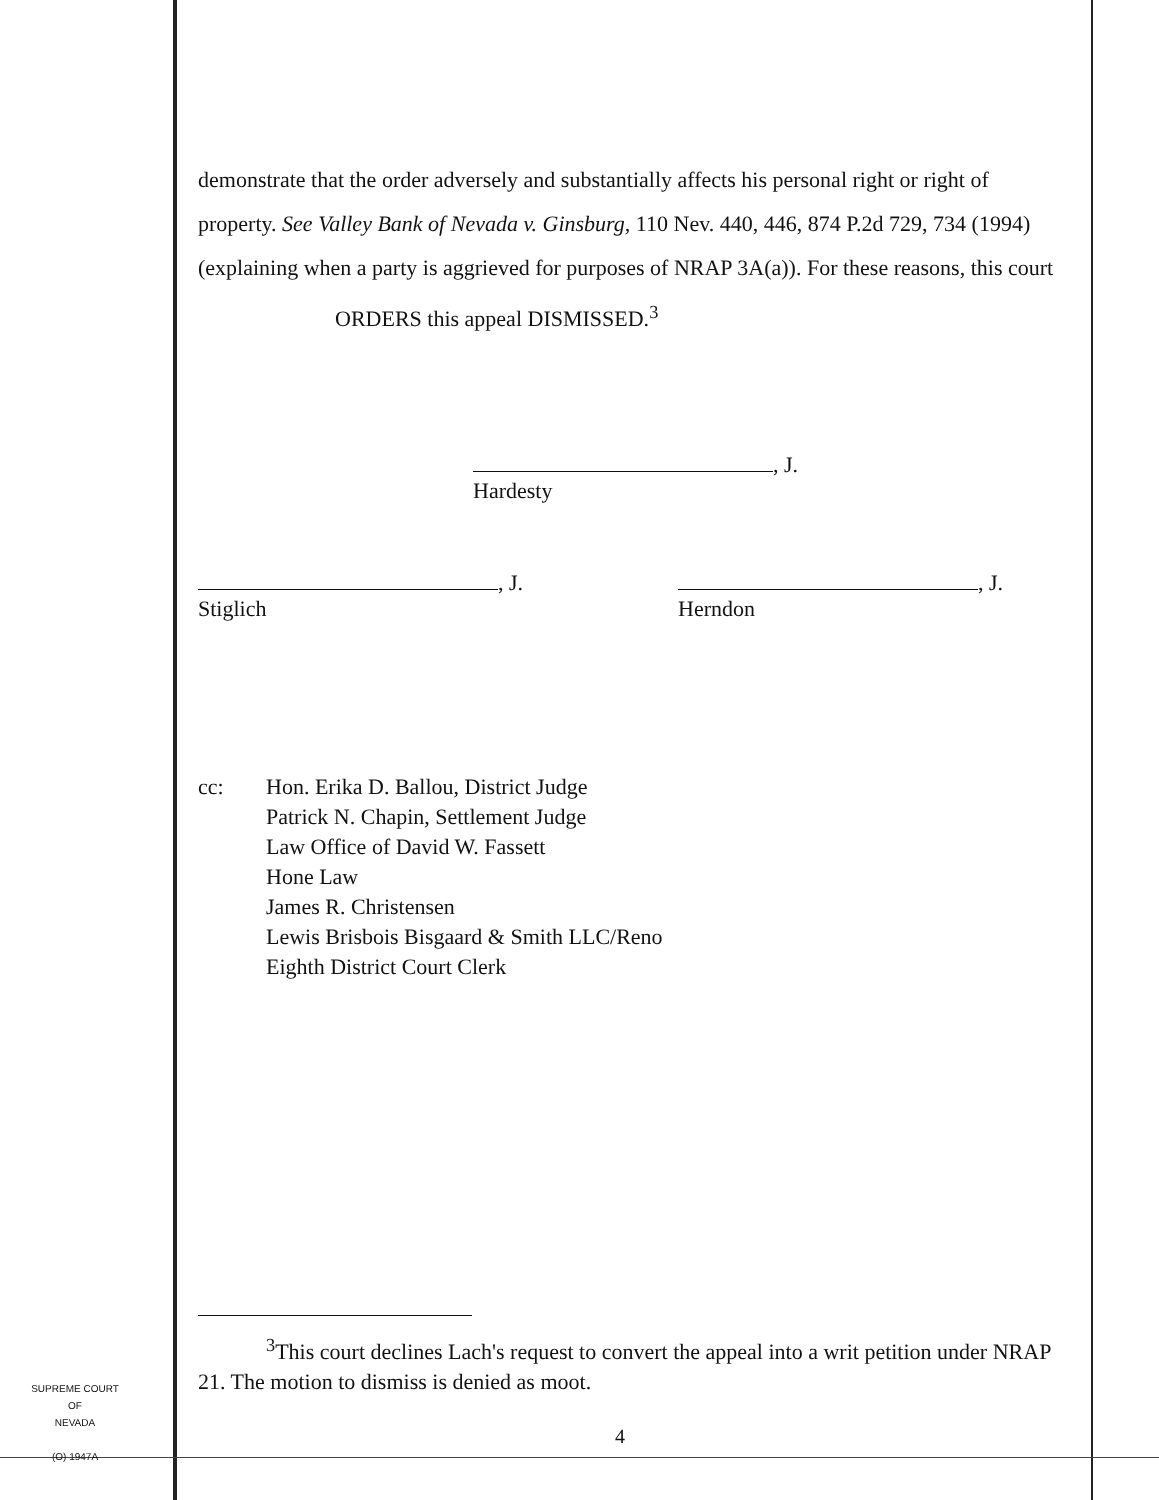demonstrate that the order adversely and substantially affects his personal right or right of property. See Valley Bank of Nevada v. Ginsburg, 110 Nev. 440, 446, 874 P.2d 729, 734 (1994) (explaining when a party is aggrieved for purposes of NRAP 3A(a)). For these reasons, this court
ORDERS this appeal DISMISSED.<sup>3</sup>
, J.
Hardesty
, J.
Stiglich
, J.
Herndon
cc: Hon. Erika D. Ballou, District Judge
Patrick N. Chapin, Settlement Judge
Law Office of David W. Fassett
Hone Law
James R. Christensen
Lewis Brisbois Bisgaard & Smith LLC/Reno
Eighth District Court Clerk
<sup>3</sup> This court declines Lach's request to convert the appeal into a writ petition under NRAP 21. The motion to dismiss is denied as moot.
SUPREME COURT
OF
NEVADA
(O) 1947A
4